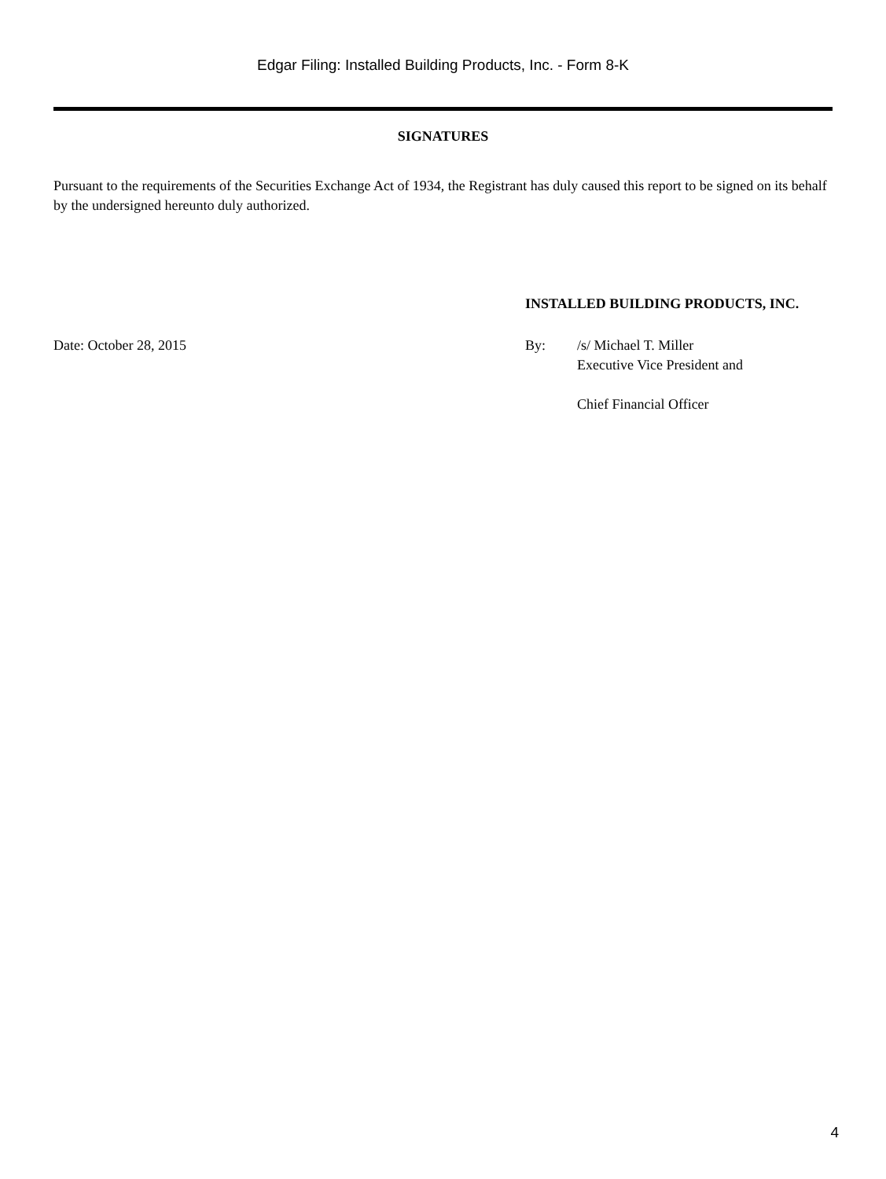Edgar Filing: Installed Building Products, Inc. - Form 8-K
SIGNATURES
Pursuant to the requirements of the Securities Exchange Act of 1934, the Registrant has duly caused this report to be signed on its behalf by the undersigned hereunto duly authorized.
INSTALLED BUILDING PRODUCTS, INC.
Date: October 28, 2015 By: /s/ Michael T. Miller
Executive Vice President and
Chief Financial Officer
4